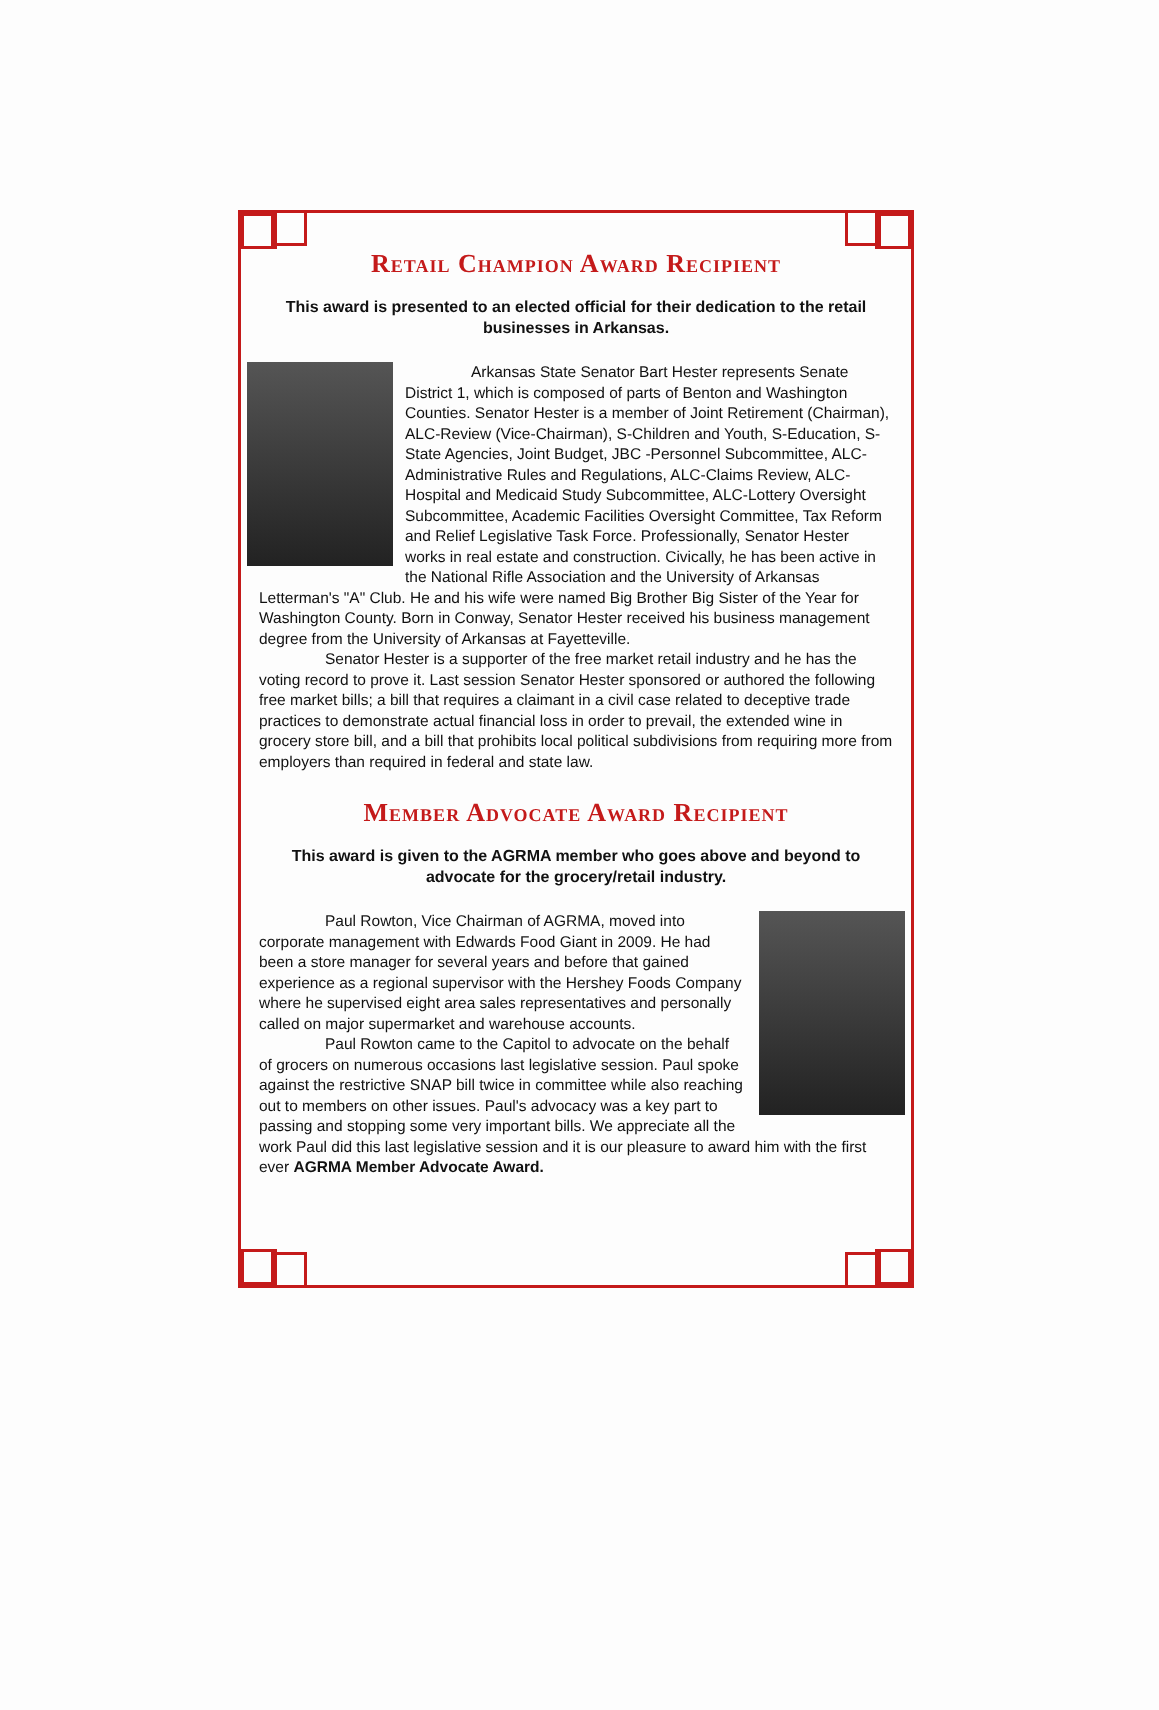Retail Champion Award Recipient
This award is presented to an elected official for their dedication to the retail businesses in Arkansas.
Arkansas State Senator Bart Hester represents Senate District 1, which is composed of parts of Benton and Washington Counties. Senator Hester is a member of Joint Retirement (Chairman), ALC-Review (Vice-Chairman), S-Children and Youth, S-Education, S-State Agencies, Joint Budget, JBC -Personnel Subcommittee, ALC-Administrative Rules and Regulations, ALC-Claims Review, ALC-Hospital and Medicaid Study Subcommittee, ALC-Lottery Oversight Subcommittee, Academic Facilities Oversight Committee, Tax Reform and Relief Legislative Task Force. Professionally, Senator Hester works in real estate and construction. Civically, he has been active in the National Rifle Association and the University of Arkansas Letterman's "A" Club. He and his wife were named Big Brother Big Sister of the Year for Washington County. Born in Conway, Senator Hester received his business management degree from the University of Arkansas at Fayetteville.
Senator Hester is a supporter of the free market retail industry and he has the voting record to prove it. Last session Senator Hester sponsored or authored the following free market bills; a bill that requires a claimant in a civil case related to deceptive trade practices to demonstrate actual financial loss in order to prevail, the extended wine in grocery store bill, and a bill that prohibits local political subdivisions from requiring more from employers than required in federal and state law.
Member Advocate Award Recipient
This award is given to the AGRMA member who goes above and beyond to advocate for the grocery/retail industry.
Paul Rowton, Vice Chairman of AGRMA, moved into corporate management with Edwards Food Giant in 2009. He had been a store manager for several years and before that gained experience as a regional supervisor with the Hershey Foods Company where he supervised eight area sales representatives and personally called on major supermarket and warehouse accounts.
Paul Rowton came to the Capitol to advocate on the behalf of grocers on numerous occasions last legislative session. Paul spoke against the restrictive SNAP bill twice in committee while also reaching out to members on other issues. Paul's advocacy was a key part to passing and stopping some very important bills. We appreciate all the work Paul did this last legislative session and it is our pleasure to award him with the first ever AGRMA Member Advocate Award.